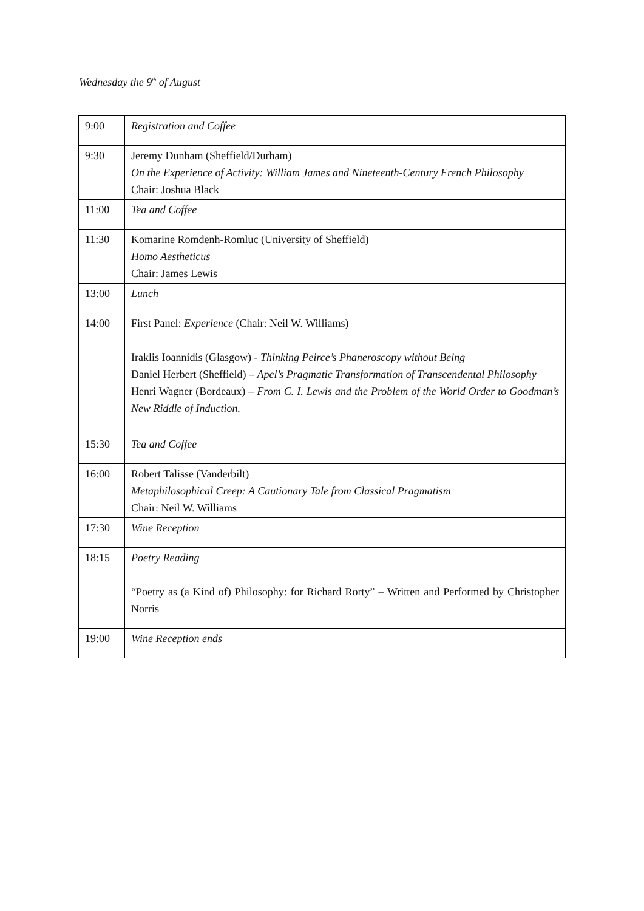Wednesday the 9<sup>th</sup> of August
| 9:00 | Registration and Coffee |
| 9:30 | Jeremy Dunham (Sheffield/Durham) On the Experience of Activity: William James and Nineteenth-Century French Philosophy Chair: Joshua Black |
| 11:00 | Tea and Coffee |
| 11:30 | Komarine Romdenh-Romluc (University of Sheffield) Homo Aestheticus Chair: James Lewis |
| 13:00 | Lunch |
| 14:00 | First Panel: Experience (Chair: Neil W. Williams) Iraklis Ioannidis (Glasgow) - Thinking Peirce’s Phaneroscopy without Being Daniel Herbert (Sheffield) – Apel’s Pragmatic Transformation of Transcendental Philosophy Henri Wagner (Bordeaux) – From C. I. Lewis and the Problem of the World Order to Goodman’s New Riddle of Induction. |
| 15:30 | Tea and Coffee |
| 16:00 | Robert Talisse (Vanderbilt) Metaphilosophical Creep: A Cautionary Tale from Classical Pragmatism Chair: Neil W. Williams |
| 17:30 | Wine Reception |
| 18:15 | Poetry Reading “Poetry as (a Kind of) Philosophy: for Richard Rorty” – Written and Performed by Christopher Norris |
| 19:00 | Wine Reception ends |